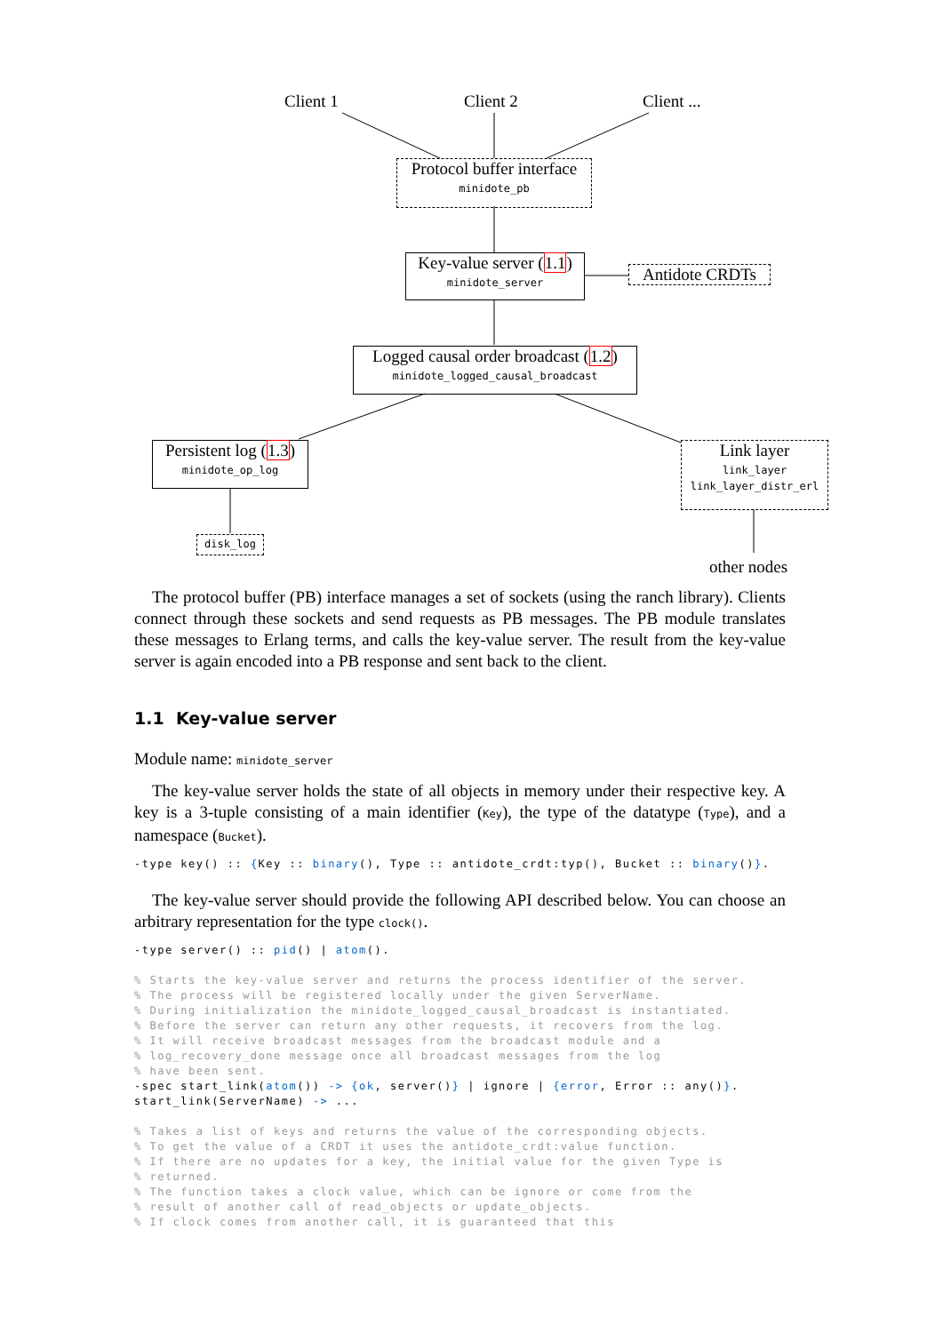Client 1 Client 2 Client ...
Protocol buffer interface
minidote_pb
Key-value server (1.1)
minidote_server
Antidote CRDTs
Logged causal order broadcast (1.2)
minidote_logged_causal_broadcast
Persistent log (1.3)
minidote_op_log
Link layer
link_layer
link_layer_distr_erl
disk_log
other nodes
The protocol buffer (PB) interface manages a set of sockets (using the ranch library). Clients connect through these sockets and send requests as PB messages. The PB module translates these messages to Erlang terms, and calls the key-value server. The result from the key-value server is again encoded into a PB response and sent back to the client.
1.1 Key-value server
Module name: minidote_server
The key-value server holds the state of all objects in memory under their respective key. A key is a 3-tuple consisting of a main identifier (Key), the type of the datatype (Type), and a namespace (Bucket).
-type key() :: {Key :: binary(), Type :: antidote_crdt:typ(), Bucket :: binary()}.
The key-value server should provide the following API described below. You can choose an arbitrary representation for the type clock().
-type server() :: pid() | atom().

% Starts the key-value server and returns the process identifier of the server.
% The process will be registered locally under the given ServerName.
% During initialization the minidote_logged_causal_broadcast is instantiated.
% Before the server can return any other requests, it recovers from the log.
% It will receive broadcast messages from the broadcast module and a
% log_recovery_done message once all broadcast messages from the log
% have been sent.
-spec start_link(atom()) -> {ok, server()} | ignore | {error, Error :: any()}.
start_link(ServerName) -> ...

% Takes a list of keys and returns the value of the corresponding objects.
% To get the value of a CRDT it uses the antidote_crdt:value function.
% If there are no updates for a key, the initial value for the given Type is
% returned.
% The function takes a clock value, which can be ignore or come from the
% result of another call of read_objects or update_objects.
% If clock comes from another call, it is guaranteed that this